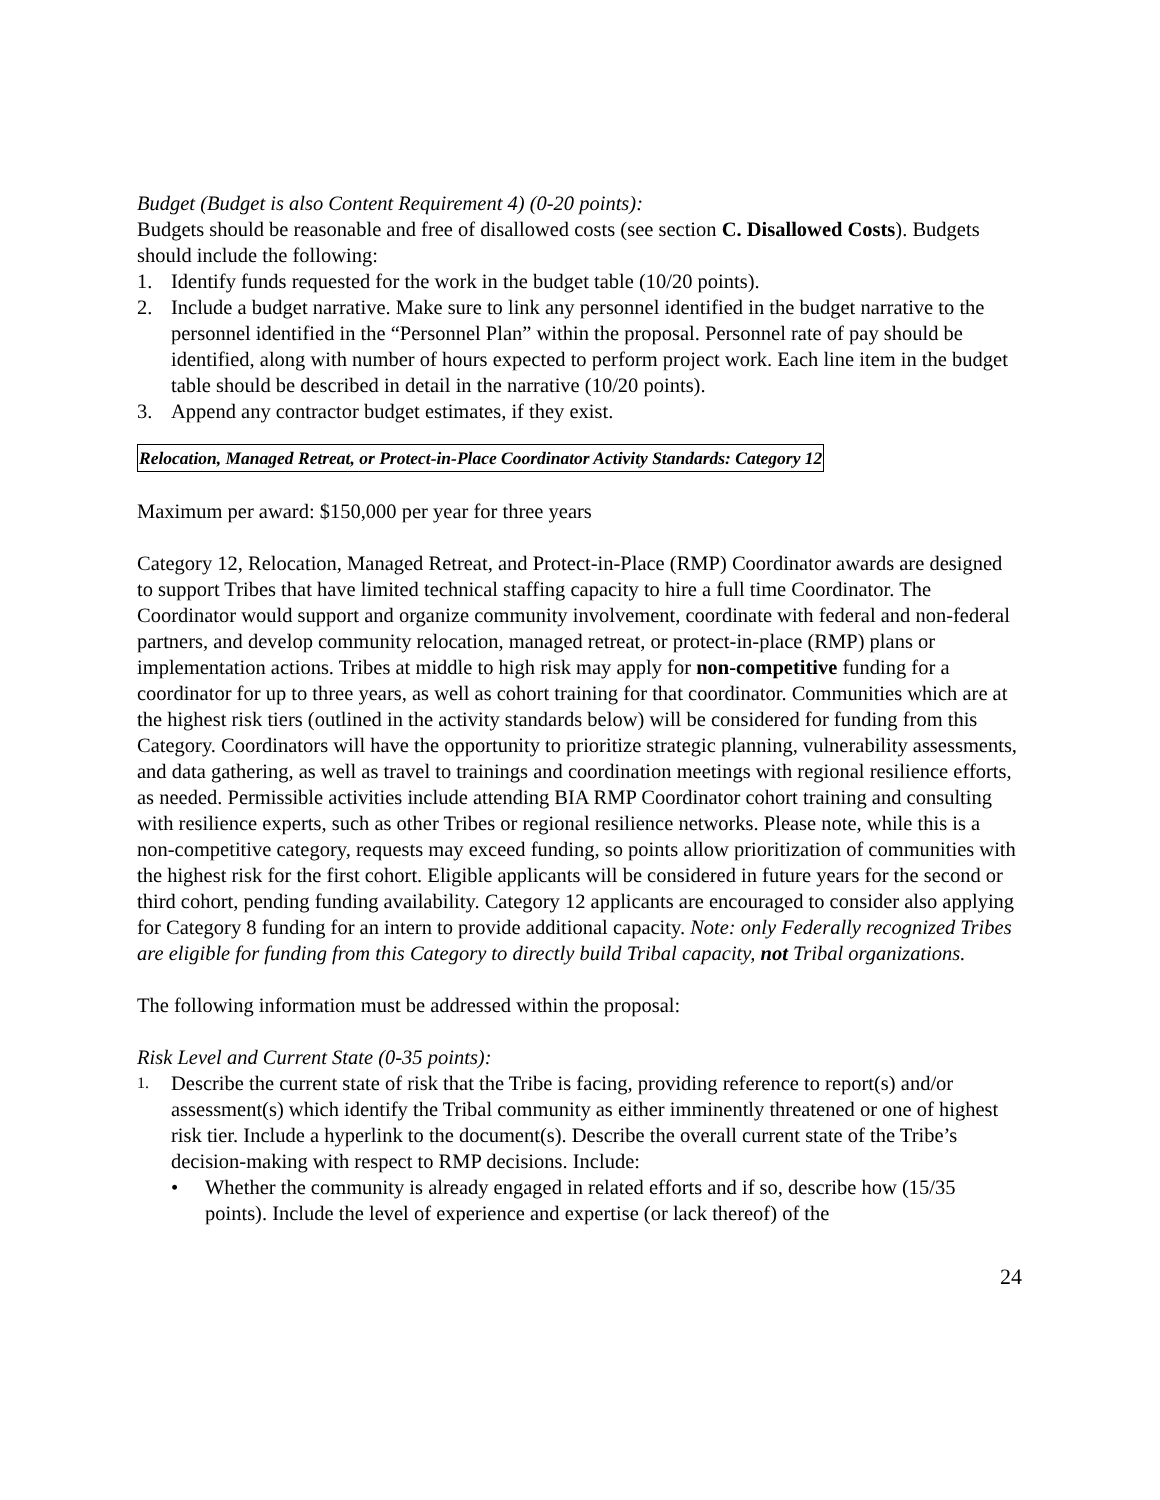Budget (Budget is also Content Requirement 4) (0-20 points):
Budgets should be reasonable and free of disallowed costs (see section C. Disallowed Costs). Budgets should include the following:
1. Identify funds requested for the work in the budget table (10/20 points).
2. Include a budget narrative. Make sure to link any personnel identified in the budget narrative to the personnel identified in the “Personnel Plan” within the proposal. Personnel rate of pay should be identified, along with number of hours expected to perform project work. Each line item in the budget table should be described in detail in the narrative (10/20 points).
3. Append any contractor budget estimates, if they exist.
Relocation, Managed Retreat, or Protect-in-Place Coordinator Activity Standards: Category 12
Maximum per award: $150,000 per year for three years
Category 12, Relocation, Managed Retreat, and Protect-in-Place (RMP) Coordinator awards are designed to support Tribes that have limited technical staffing capacity to hire a full time Coordinator. The Coordinator would support and organize community involvement, coordinate with federal and non-federal partners, and develop community relocation, managed retreat, or protect-in-place (RMP) plans or implementation actions. Tribes at middle to high risk may apply for non-competitive funding for a coordinator for up to three years, as well as cohort training for that coordinator. Communities which are at the highest risk tiers (outlined in the activity standards below) will be considered for funding from this Category. Coordinators will have the opportunity to prioritize strategic planning, vulnerability assessments, and data gathering, as well as travel to trainings and coordination meetings with regional resilience efforts, as needed. Permissible activities include attending BIA RMP Coordinator cohort training and consulting with resilience experts, such as other Tribes or regional resilience networks. Please note, while this is a non-competitive category, requests may exceed funding, so points allow prioritization of communities with the highest risk for the first cohort. Eligible applicants will be considered in future years for the second or third cohort, pending funding availability. Category 12 applicants are encouraged to consider also applying for Category 8 funding for an intern to provide additional capacity. Note: only Federally recognized Tribes are eligible for funding from this Category to directly build Tribal capacity, not Tribal organizations.
The following information must be addressed within the proposal:
Risk Level and Current State (0-35 points):
1. Describe the current state of risk that the Tribe is facing, providing reference to report(s) and/or assessment(s) which identify the Tribal community as either imminently threatened or one of highest risk tier. Include a hyperlink to the document(s). Describe the overall current state of the Tribe’s decision-making with respect to RMP decisions. Include:
• Whether the community is already engaged in related efforts and if so, describe how (15/35 points). Include the level of experience and expertise (or lack thereof) of the
24